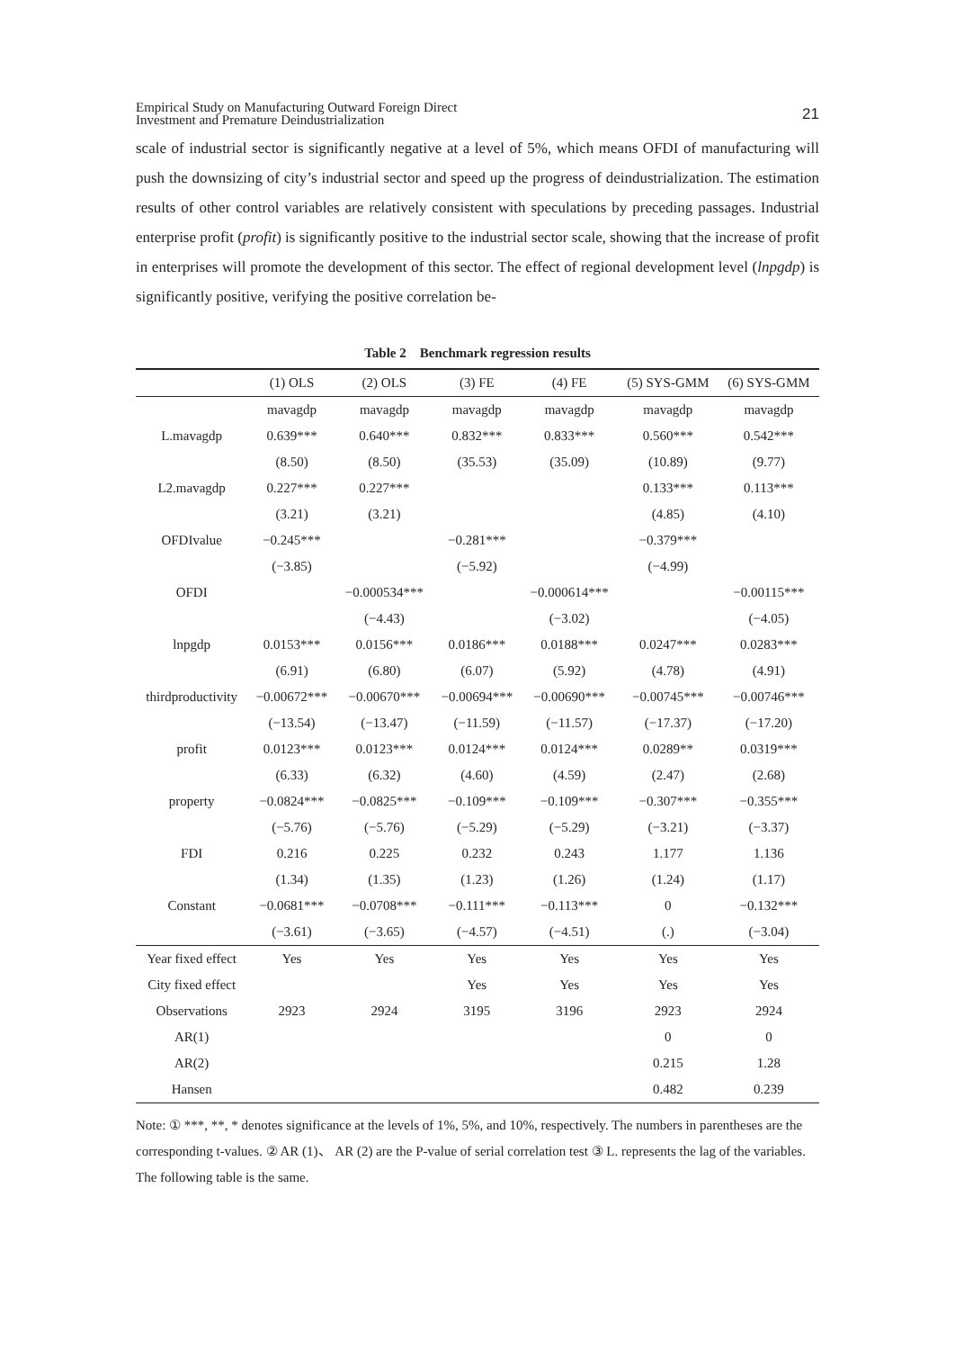Empirical Study on Manufacturing Outward Foreign Direct
Investment and Premature Deindustrialization
21
scale of industrial sector is significantly negative at a level of 5%, which means OFDI of manufacturing will push the downsizing of city’s industrial sector and speed up the progress of deindustrialization. The estimation results of other control variables are relatively consistent with speculations by preceding passages. Industrial enterprise profit (profit) is significantly positive to the industrial sector scale, showing that the increase of profit in enterprises will promote the development of this sector. The effect of regional development level (lnpgdp) is significantly positive, verifying the positive correlation be-
Table 2 Benchmark regression results
| | (1) OLS | (2) OLS | (3) FE | (4) FE | (5) SYS-GMM | (6) SYS-GMM |
| --- | --- | --- | --- | --- | --- | --- |
| | mavagdp | mavagdp | mavagdp | mavagdp | mavagdp | mavagdp |
| L.mavagdp | 0.639*** | 0.640*** | 0.832*** | 0.833*** | 0.560*** | 0.542*** |
| | (8.50) | (8.50) | (35.53) | (35.09) | (10.89) | (9.77) |
| L2.mavagdp | 0.227*** | 0.227*** | | | 0.133*** | 0.113*** |
| | (3.21) | (3.21) | | | (4.85) | (4.10) |
| OFDIvalue | −0.245*** | | −0.281*** | | −0.379*** | |
| | (−3.85) | | (−5.92) | | (−4.99) | |
| OFDI | | −0.000534*** | | −0.000614*** | | −0.00115*** |
| | | (−4.43) | | (−3.02) | | (−4.05) |
| lnpgdp | 0.0153*** | 0.0156*** | 0.0186*** | 0.0188*** | 0.0247*** | 0.0283*** |
| | (6.91) | (6.80) | (6.07) | (5.92) | (4.78) | (4.91) |
| thirdproductivity | −0.00672*** | −0.00670*** | −0.00694*** | −0.00690*** | −0.00745*** | −0.00746*** |
| | (−13.54) | (−13.47) | (−11.59) | (−11.57) | (−17.37) | (−17.20) |
| profit | 0.0123*** | 0.0123*** | 0.0124*** | 0.0124*** | 0.0289** | 0.0319*** |
| | (6.33) | (6.32) | (4.60) | (4.59) | (2.47) | (2.68) |
| property | −0.0824*** | −0.0825*** | −0.109*** | −0.109*** | −0.307*** | −0.355*** |
| | (−5.76) | (−5.76) | (−5.29) | (−5.29) | (−3.21) | (−3.37) |
| FDI | 0.216 | 0.225 | 0.232 | 0.243 | 1.177 | 1.136 |
| | (1.34) | (1.35) | (1.23) | (1.26) | (1.24) | (1.17) |
| Constant | −0.0681*** | −0.0708*** | −0.111*** | −0.113*** | 0 | −0.132*** |
| | (−3.61) | (−3.65) | (−4.57) | (−4.51) | (.) | (−3.04) |
| Year fixed effect | Yes | Yes | Yes | Yes | Yes | Yes |
| City fixed effect | | | Yes | Yes | Yes | Yes |
| Observations | 2923 | 2924 | 3195 | 3196 | 2923 | 2924 |
| AR(1) | | | | | 0 | 0 |
| AR(2) | | | | | 0.215 | 1.28 |
| Hansen | | | | | 0.482 | 0.239 |
Note: ① ***, **, * denotes significance at the levels of 1%, 5%, and 10%, respectively. The numbers in parentheses are the corresponding t-values. ② AR (1)、 AR (2) are the P-value of serial correlation test ③ L. represents the lag of the variables. The following table is the same.